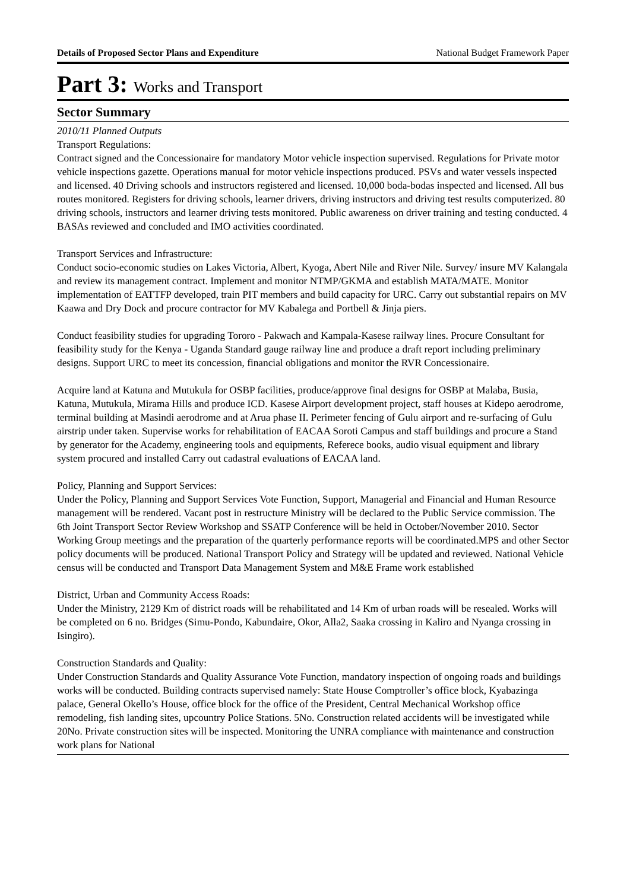Details of Proposed Sector Plans and Expenditure National Budget Framework Paper
Part 3: Works and Transport
Sector Summary
2010/11 Planned Outputs
Transport Regulations:
Contract signed and the Concessionaire for mandatory Motor vehicle inspection supervised. Regulations for Private motor vehicle inspections gazette. Operations manual for motor vehicle inspections produced. PSVs and water vessels inspected and licensed. 40 Driving schools and instructors registered and licensed. 10,000 boda-bodas inspected and licensed. All bus routes monitored. Registers for driving schools, learner drivers, driving instructors and driving test results computerized. 80 driving schools, instructors and learner driving tests monitored. Public awareness on driver training and testing conducted. 4 BASAs reviewed and concluded and IMO activities coordinated.
Transport Services and Infrastructure:
Conduct socio-economic studies on Lakes Victoria, Albert, Kyoga, Abert Nile and River Nile. Survey/ insure MV Kalangala and review its management contract. Implement and monitor NTMP/GKMA and establish MATA/MATE. Monitor implementation of EATTFP developed, train PIT members and build capacity for URC. Carry out substantial repairs on MV Kaawa and Dry Dock and procure contractor for MV Kabalega and Portbell & Jinja piers.
Conduct feasibility studies for upgrading Tororo - Pakwach and Kampala-Kasese railway lines. Procure Consultant for feasibility study for the Kenya - Uganda Standard gauge railway line and produce a draft report including preliminary designs. Support URC to meet its concession, financial obligations and monitor the RVR Concessionaire.
Acquire land at Katuna and Mutukula for OSBP facilities, produce/approve final designs for OSBP at Malaba, Busia, Katuna, Mutukula, Mirama Hills and produce ICD. Kasese Airport development project, staff houses at Kidepo aerodrome, terminal building at Masindi aerodrome and at Arua phase II. Perimeter fencing of Gulu airport and re-surfacing of Gulu airstrip under taken. Supervise works for rehabilitation of EACAA Soroti Campus and staff buildings and procure a Stand by generator for the Academy, engineering tools and equipments, Referece books, audio visual equipment and library system procured and installed Carry out cadastral evaluations of EACAA land.
Policy, Planning and Support Services:
Under the Policy, Planning and Support Services Vote Function, Support, Managerial and Financial and Human Resource management will be rendered. Vacant post in restructure Ministry will be declared to the Public Service commission. The 6th Joint Transport Sector Review Workshop and SSATP Conference will be held in October/November 2010. Sector Working Group meetings and the preparation of the quarterly performance reports will be coordinated.MPS and other Sector policy documents will be produced. National Transport Policy and Strategy will be updated and reviewed. National Vehicle census will be conducted and Transport Data Management System and M&E Frame work established
District, Urban and Community Access Roads:
Under the Ministry, 2129 Km of district roads will be rehabilitated and 14 Km of urban roads will be resealed. Works will be completed on 6 no. Bridges (Simu-Pondo, Kabundaire, Okor, Alla2, Saaka crossing in Kaliro and Nyanga crossing in Isingiro).
Construction Standards and Quality:
Under Construction Standards and Quality Assurance Vote Function, mandatory inspection of ongoing roads and buildings works will be conducted. Building contracts supervised namely: State House Comptroller’s office block, Kyabazinga palace, General Okello’s House, office block for the office of the President, Central Mechanical Workshop office remodeling, fish landing sites, upcountry Police Stations. 5No. Construction related accidents will be investigated while 20No. Private construction sites will be inspected. Monitoring the UNRA compliance with maintenance and construction work plans for National